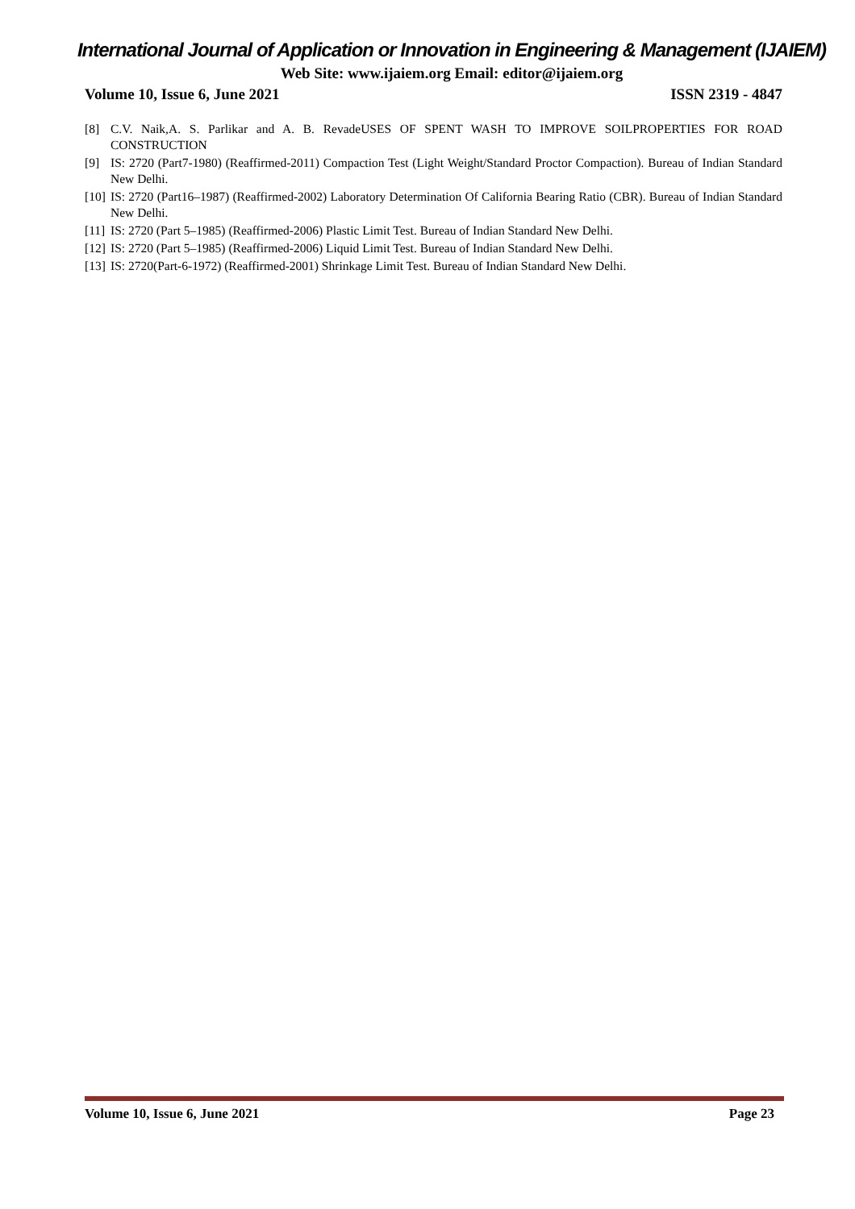International Journal of Application or Innovation in Engineering & Management (IJAIEM)
Web Site: www.ijaiem.org Email: editor@ijaiem.org
Volume 10, Issue 6, June 2021 ISSN 2319 - 4847
[8] C.V. Naik,A. S. Parlikar and A. B. RevadeUSES OF SPENT WASH TO IMPROVE SOILPROPERTIES FOR ROAD CONSTRUCTION
[9] IS: 2720 (Part7-1980) (Reaffirmed-2011) Compaction Test (Light Weight/Standard Proctor Compaction). Bureau of Indian Standard New Delhi.
[10] IS: 2720 (Part16–1987) (Reaffirmed-2002) Laboratory Determination Of California Bearing Ratio (CBR). Bureau of Indian Standard New Delhi.
[11] IS: 2720 (Part 5–1985) (Reaffirmed-2006) Plastic Limit Test. Bureau of Indian Standard New Delhi.
[12] IS: 2720 (Part 5–1985) (Reaffirmed-2006) Liquid Limit Test. Bureau of Indian Standard New Delhi.
[13] IS: 2720(Part-6-1972) (Reaffirmed-2001) Shrinkage Limit Test. Bureau of Indian Standard New Delhi.
Volume 10, Issue 6, June 2021 Page 23